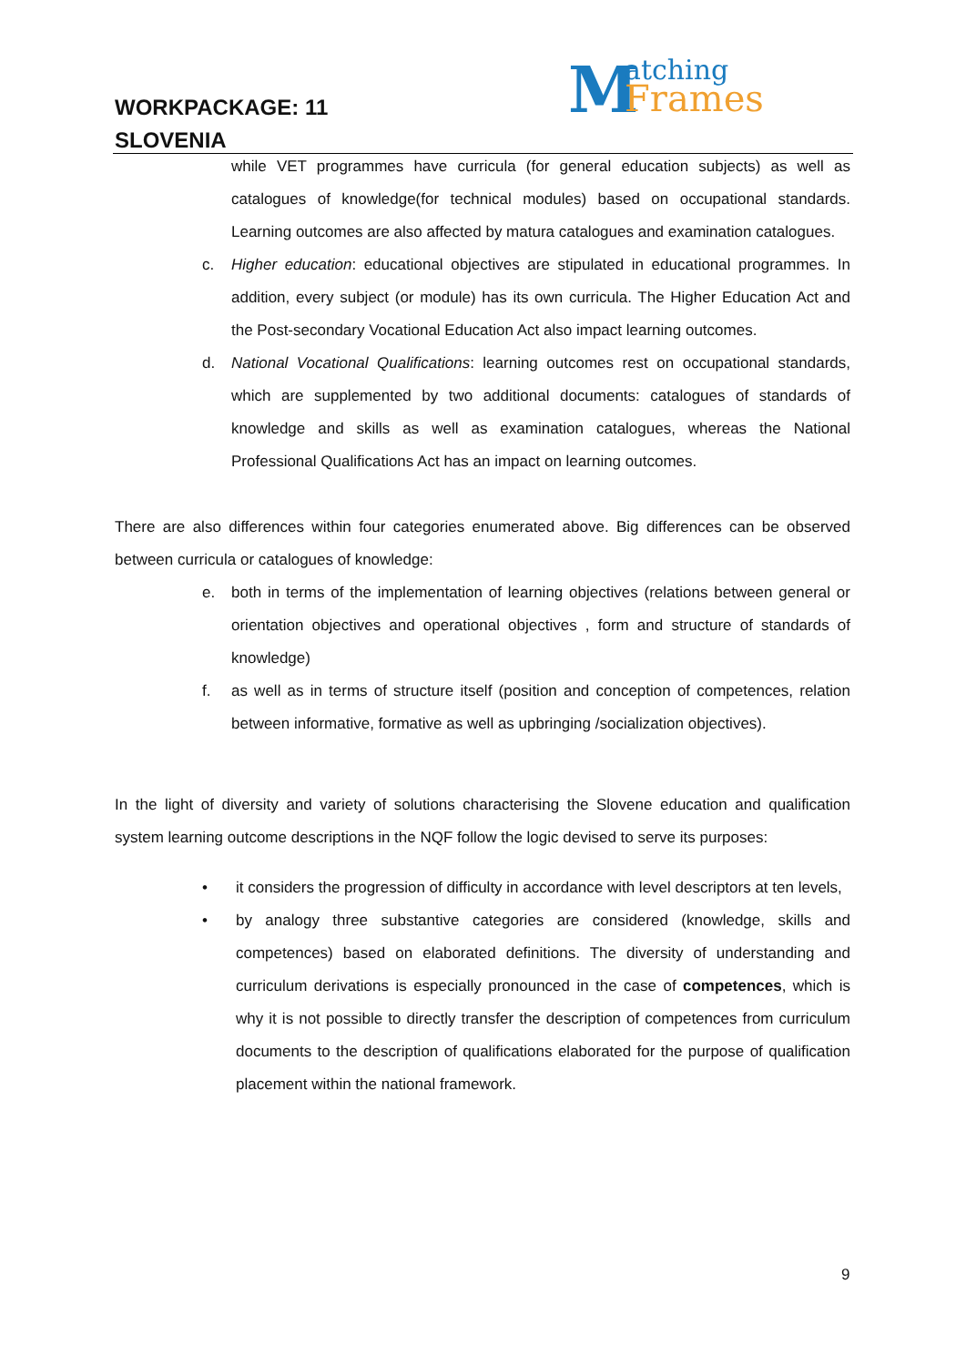WORKPACKAGE: 11
SLOVENIA
M atching
Frames
while VET programmes have curricula (for general education subjects) as well as catalogues of knowledge(for technical modules) based on occupational standards. Learning outcomes are also affected by matura catalogues and examination catalogues.
c. Higher education: educational objectives are stipulated in educational programmes. In addition, every subject (or module) has its own curricula. The Higher Education Act and the Post-secondary Vocational Education Act also impact learning outcomes.
d. National Vocational Qualifications: learning outcomes rest on occupational standards, which are supplemented by two additional documents: catalogues of standards of knowledge and skills as well as examination catalogues, whereas the National Professional Qualifications Act has an impact on learning outcomes.
There are also differences within four categories enumerated above. Big differences can be observed between curricula or catalogues of knowledge:
e. both in terms of the implementation of learning objectives (relations between general or orientation objectives and operational objectives , form and structure of standards of knowledge)
f. as well as in terms of structure itself (position and conception of competences, relation between informative, formative as well as upbringing /socialization objectives).
In the light of diversity and variety of solutions characterising the Slovene education and qualification system learning outcome descriptions in the NQF follow the logic devised to serve its purposes:
• it considers the progression of difficulty in accordance with level descriptors at ten levels,
• by analogy three substantive categories are considered (knowledge, skills and competences) based on elaborated definitions. The diversity of understanding and curriculum derivations is especially pronounced in the case of competences, which is why it is not possible to directly transfer the description of competences from curriculum documents to the description of qualifications elaborated for the purpose of qualification placement within the national framework.
9